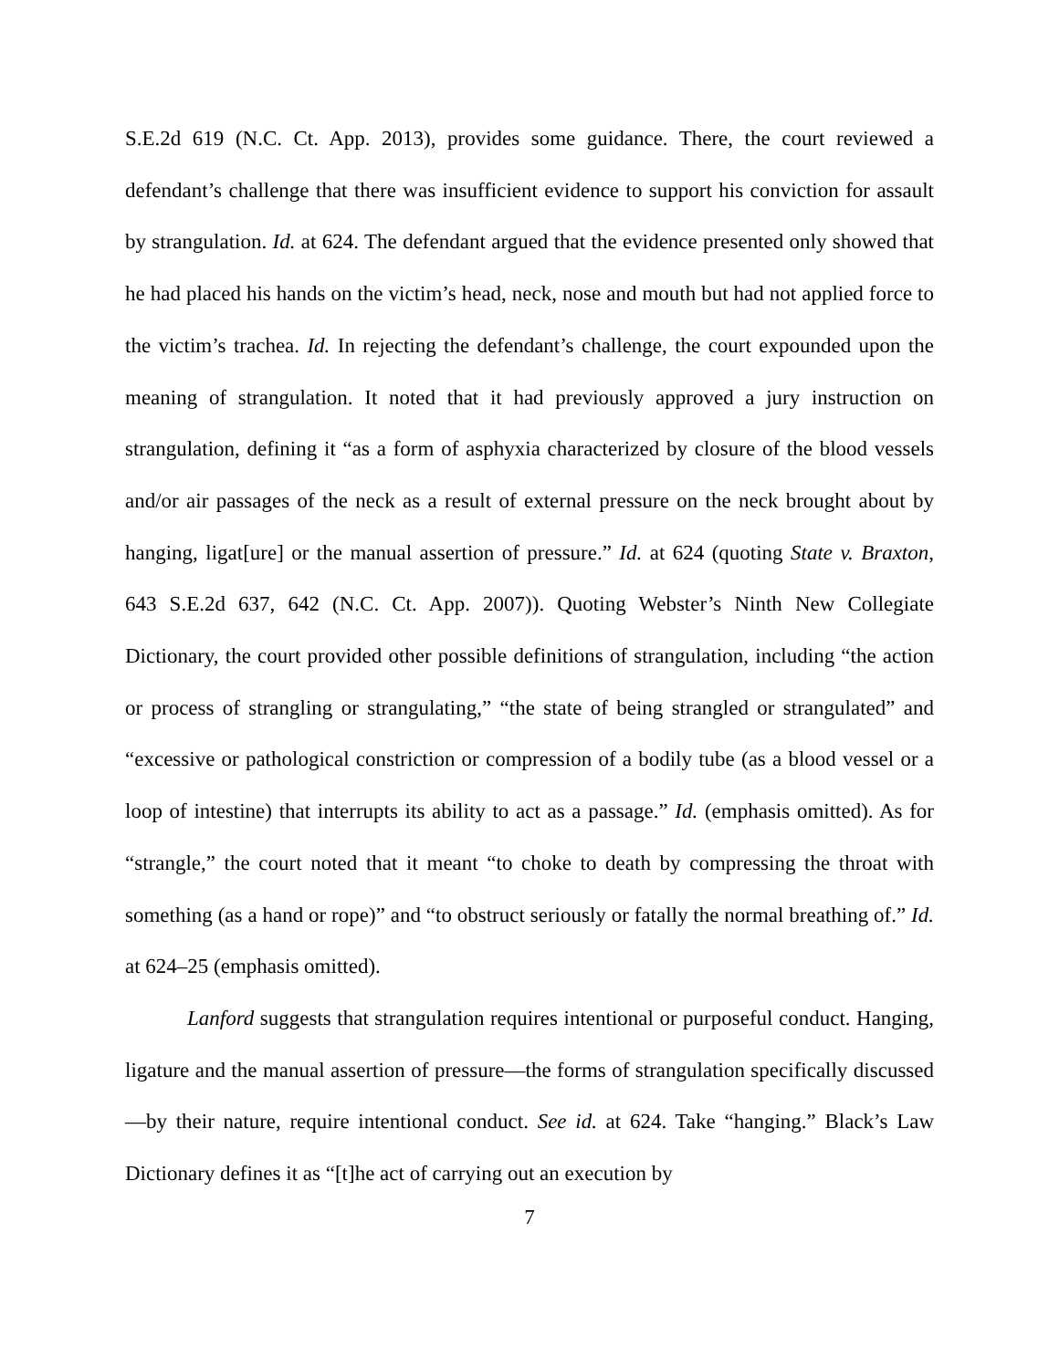S.E.2d 619 (N.C. Ct. App. 2013), provides some guidance. There, the court reviewed a defendant’s challenge that there was insufficient evidence to support his conviction for assault by strangulation. Id. at 624. The defendant argued that the evidence presented only showed that he had placed his hands on the victim’s head, neck, nose and mouth but had not applied force to the victim’s trachea. Id. In rejecting the defendant’s challenge, the court expounded upon the meaning of strangulation. It noted that it had previously approved a jury instruction on strangulation, defining it “as a form of asphyxia characterized by closure of the blood vessels and/or air passages of the neck as a result of external pressure on the neck brought about by hanging, ligat[ure] or the manual assertion of pressure.” Id. at 624 (quoting State v. Braxton, 643 S.E.2d 637, 642 (N.C. Ct. App. 2007)). Quoting Webster’s Ninth New Collegiate Dictionary, the court provided other possible definitions of strangulation, including “the action or process of strangling or strangulating,” “the state of being strangled or strangulated” and “excessive or pathological constriction or compression of a bodily tube (as a blood vessel or a loop of intestine) that interrupts its ability to act as a passage.” Id. (emphasis omitted). As for “strangle,” the court noted that it meant “to choke to death by compressing the throat with something (as a hand or rope)” and “to obstruct seriously or fatally the normal breathing of.” Id. at 624–25 (emphasis omitted).
Lanford suggests that strangulation requires intentional or purposeful conduct. Hanging, ligature and the manual assertion of pressure—the forms of strangulation specifically discussed—by their nature, require intentional conduct. See id. at 624. Take “hanging.” Black’s Law Dictionary defines it as “[t]he act of carrying out an execution by
7